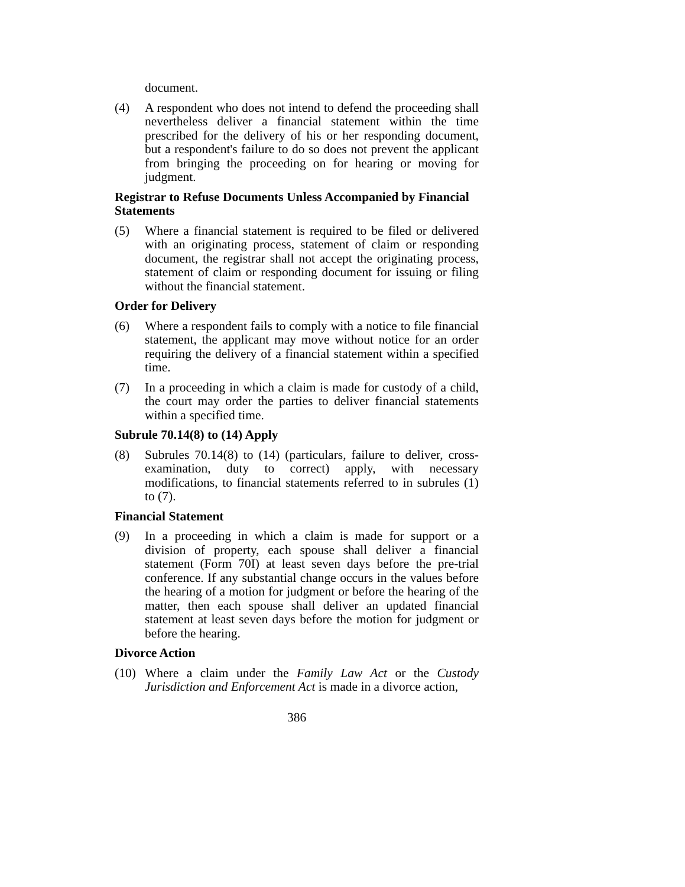document.
(4) A respondent who does not intend to defend the proceeding shall nevertheless deliver a financial statement within the time prescribed for the delivery of his or her responding document, but a respondent's failure to do so does not prevent the applicant from bringing the proceeding on for hearing or moving for judgment.
Registrar to Refuse Documents Unless Accompanied by Financial Statements
(5) Where a financial statement is required to be filed or delivered with an originating process, statement of claim or responding document, the registrar shall not accept the originating process, statement of claim or responding document for issuing or filing without the financial statement.
Order for Delivery
(6) Where a respondent fails to comply with a notice to file financial statement, the applicant may move without notice for an order requiring the delivery of a financial statement within a specified time.
(7) In a proceeding in which a claim is made for custody of a child, the court may order the parties to deliver financial statements within a specified time.
Subrule 70.14(8) to (14) Apply
(8) Subrules 70.14(8) to (14) (particulars, failure to deliver, cross-examination, duty to correct) apply, with necessary modifications, to financial statements referred to in subrules (1) to (7).
Financial Statement
(9) In a proceeding in which a claim is made for support or a division of property, each spouse shall deliver a financial statement (Form 70I) at least seven days before the pre-trial conference. If any substantial change occurs in the values before the hearing of a motion for judgment or before the hearing of the matter, then each spouse shall deliver an updated financial statement at least seven days before the motion for judgment or before the hearing.
Divorce Action
(10)
Where a claim under the Family Law Act or the Custody Jurisdiction and Enforcement Act is made in a divorce action,
386